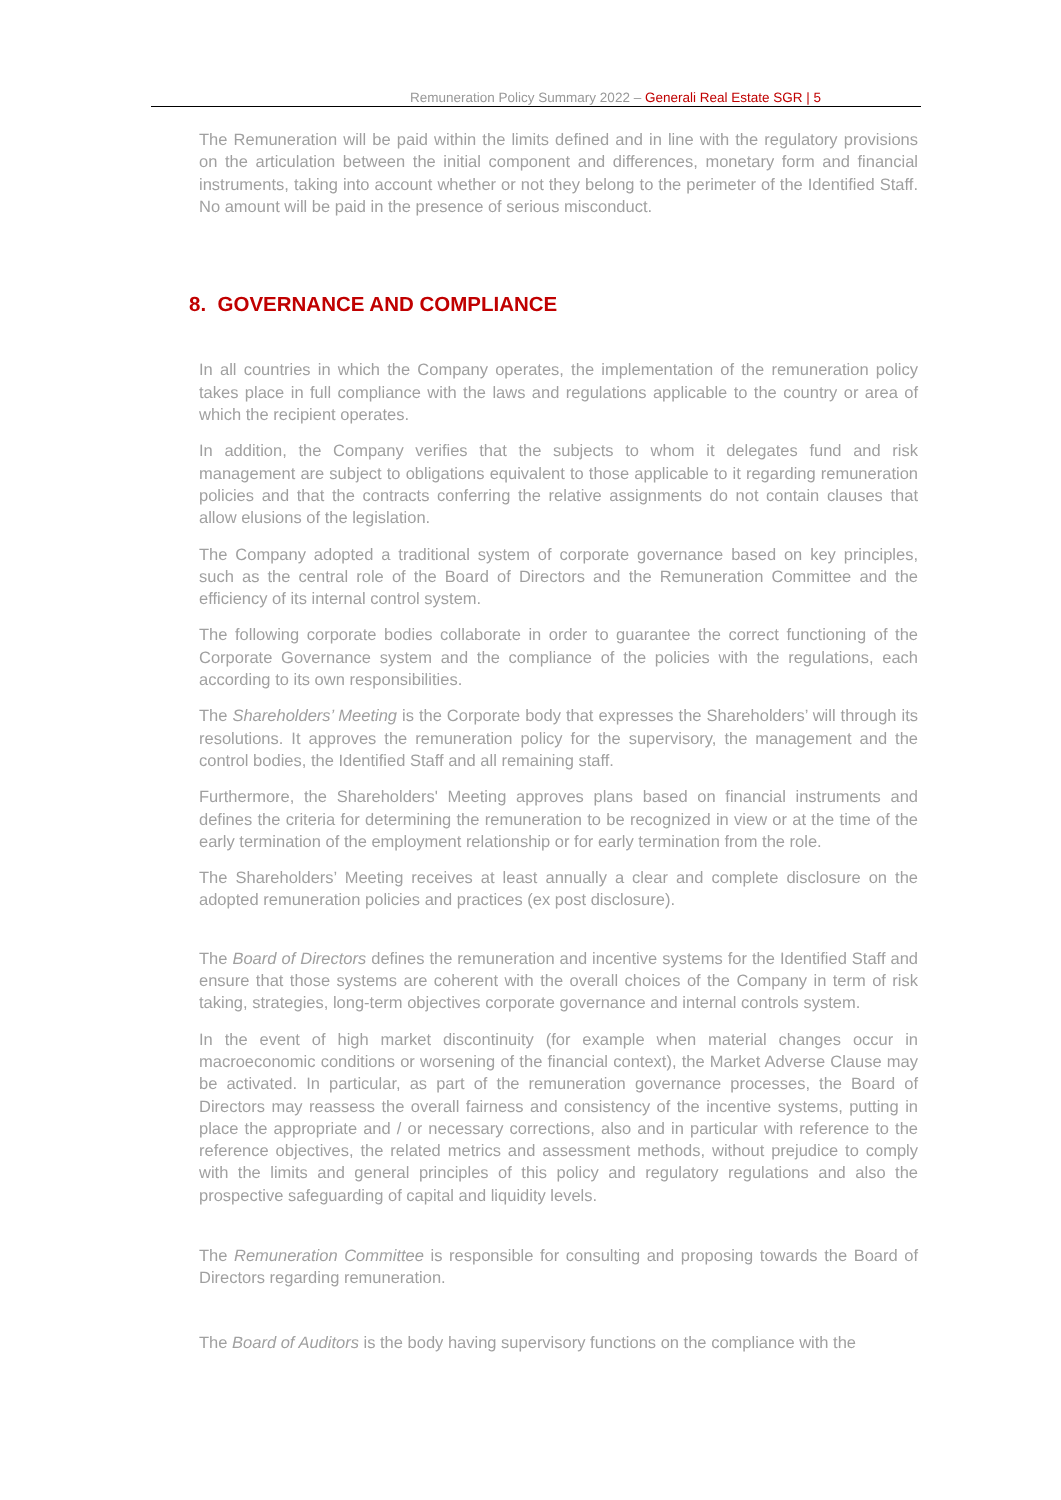Remuneration Policy Summary 2022 – Generali Real Estate SGR | 5
The Remuneration will be paid within the limits defined and in line with the regulatory provisions on the articulation between the initial component and differences, monetary form and financial instruments, taking into account whether or not they belong to the perimeter of the Identified Staff. No amount will be paid in the presence of serious misconduct.
8. GOVERNANCE AND COMPLIANCE
In all countries in which the Company operates, the implementation of the remuneration policy takes place in full compliance with the laws and regulations applicable to the country or area of which the recipient operates.
In addition, the Company verifies that the subjects to whom it delegates fund and risk management are subject to obligations equivalent to those applicable to it regarding remuneration policies and that the contracts conferring the relative assignments do not contain clauses that allow elusions of the legislation.
The Company adopted a traditional system of corporate governance based on key principles, such as the central role of the Board of Directors and the Remuneration Committee and the efficiency of its internal control system.
The following corporate bodies collaborate in order to guarantee the correct functioning of the Corporate Governance system and the compliance of the policies with the regulations, each according to its own responsibilities.
The Shareholders’ Meeting is the Corporate body that expresses the Shareholders’ will through its resolutions. It approves the remuneration policy for the supervisory, the management and the control bodies, the Identified Staff and all remaining staff.
Furthermore, the Shareholders' Meeting approves plans based on financial instruments and defines the criteria for determining the remuneration to be recognized in view or at the time of the early termination of the employment relationship or for early termination from the role.
The Shareholders’ Meeting receives at least annually a clear and complete disclosure on the adopted remuneration policies and practices (ex post disclosure).
The Board of Directors defines the remuneration and incentive systems for the Identified Staff and ensure that those systems are coherent with the overall choices of the Company in term of risk taking, strategies, long-term objectives corporate governance and internal controls system.
In the event of high market discontinuity (for example when material changes occur in macroeconomic conditions or worsening of the financial context), the Market Adverse Clause may be activated. In particular, as part of the remuneration governance processes, the Board of Directors may reassess the overall fairness and consistency of the incentive systems, putting in place the appropriate and / or necessary corrections, also and in particular with reference to the reference objectives, the related metrics and assessment methods, without prejudice to comply with the limits and general principles of this policy and regulatory regulations and also the prospective safeguarding of capital and liquidity levels.
The Remuneration Committee is responsible for consulting and proposing towards the Board of Directors regarding remuneration.
The Board of Auditors is the body having supervisory functions on the compliance with the